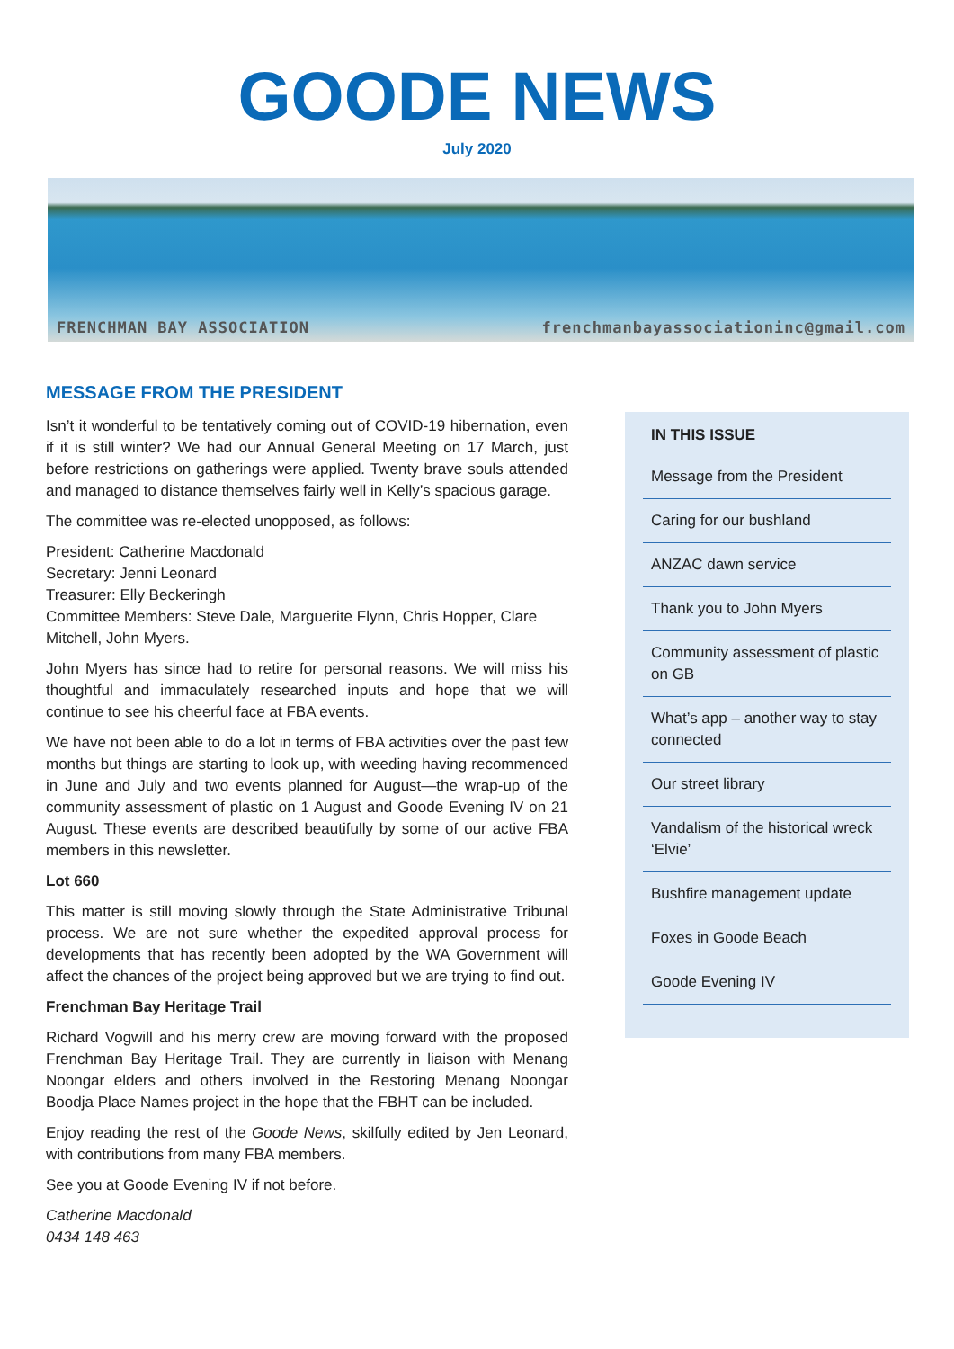GOODE NEWS
July 2020
FRENCHMAN BAY ASSOCIATION frenchmanbayassociationinc@gmail.com
MESSAGE FROM THE PRESIDENT
Isn’t it wonderful to be tentatively coming out of COVID-19 hibernation, even if it is still winter? We had our Annual General Meeting on 17 March, just before restrictions on gatherings were applied. Twenty brave souls attended and managed to distance themselves fairly well in Kelly’s spacious garage.
The committee was re-elected unopposed, as follows:
President: Catherine Macdonald
Secretary: Jenni Leonard
Treasurer: Elly Beckeringh
Committee Members: Steve Dale, Marguerite Flynn, Chris Hopper, Clare Mitchell, John Myers.
John Myers has since had to retire for personal reasons. We will miss his thoughtful and immaculately researched inputs and hope that we will continue to see his cheerful face at FBA events.
We have not been able to do a lot in terms of FBA activities over the past few months but things are starting to look up, with weeding having recommenced in June and July and two events planned for August—the wrap-up of the community assessment of plastic on 1 August and Goode Evening IV on 21 August. These events are described beautifully by some of our active FBA members in this newsletter.
Lot 660
This matter is still moving slowly through the State Administrative Tribunal process. We are not sure whether the expedited approval process for developments that has recently been adopted by the WA Government will affect the chances of the project being approved but we are trying to find out.
Frenchman Bay Heritage Trail
Richard Vogwill and his merry crew are moving forward with the proposed Frenchman Bay Heritage Trail. They are currently in liaison with Menang Noongar elders and others involved in the Restoring Menang Noongar Boodja Place Names project in the hope that the FBHT can be included.
Enjoy reading the rest of the Goode News, skilfully edited by Jen Leonard, with contributions from many FBA members.
See you at Goode Evening IV if not before.
Catherine Macdonald
0434 148 463
IN THIS ISSUE
Message from the President
Caring for our bushland
ANZAC dawn service
Thank you to John Myers
Community assessment of plastic on GB
What’s app – another way to stay connected
Our street library
Vandalism of the historical wreck ‘Elvie’
Bushfire management update
Foxes in Goode Beach
Goode Evening IV